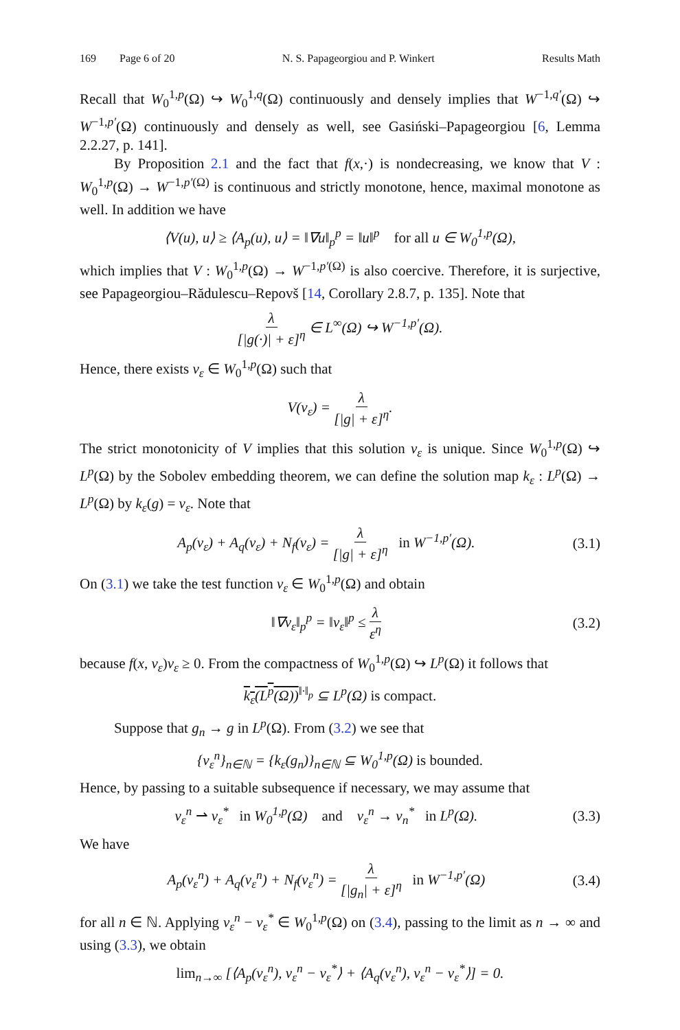169 Page 6 of 20 N. S. Papageorgiou and P. Winkert Results Math
Recall that W<sub>0</sub><sup>1,p</sup>(Ω) ↪ W<sub>0</sub><sup>1,q</sup>(Ω) continuously and densely implies that W<sup>−1,q′</sup>(Ω) ↪ W<sup>−1,p′</sup>(Ω) continuously and densely as well, see Gasiński–Papageorgiou [6, Lemma 2.2.27, p. 141].
By Proposition 2.1 and the fact that f(x,·) is nondecreasing, we know that V : W<sub>0</sub><sup>1,p</sup>(Ω) → W<sup>−1,p′(Ω)</sup> is continuous and strictly monotone, hence, maximal monotone as well. In addition we have
⟨V(u), u⟩ ≥ ⟨A<sub>p</sub>(u), u⟩ = ‖∇u‖<sub>p</sub><sup>p</sup> = ‖u‖<sup>p</sup> for all u ∈ W<sub>0</sub><sup>1,p</sup>(Ω),
which implies that V : W<sub>0</sub><sup>1,p</sup>(Ω) → W<sup>−1,p′(Ω)</sup> is also coercive. Therefore, it is surjective, see Papageorgiou–Rădulescu–Repovš [14, Corollary 2.8.7, p. 135]. Note that
λ [|g(·)| + ε]<sup>η</sup> ∈ L<sup>∞</sup>(Ω) ↪ W<sup>−1,p′</sup>(Ω).
Hence, there exists v<sub>ε</sub> ∈ W<sub>0</sub><sup>1,p</sup>(Ω) such that
V(v<sub>ε</sub>) = λ [|g| + ε]<sup>η</sup>.
The strict monotonicity of V implies that this solution v<sub>ε</sub> is unique. Since W<sub>0</sub><sup>1,p</sup>(Ω) ↪ L<sup>p</sup>(Ω) by the Sobolev embedding theorem, we can define the solution map k<sub>ε</sub> : L<sup>p</sup>(Ω) → L<sup>p</sup>(Ω) by k<sub>ε</sub>(g) = v<sub>ε</sub>. Note that
A<sub>p</sub>(v<sub>ε</sub>) + A<sub>q</sub>(v<sub>ε</sub>) + N<sub>f</sub>(v<sub>ε</sub>) = λ [|g| + ε]<sup>η</sup> in W<sup>−1,p′</sup>(Ω). (3.1)
On (3.1) we take the test function v<sub>ε</sub> ∈ W<sub>0</sub><sup>1,p</sup>(Ω) and obtain
‖∇v<sub>ε</sub>‖<sub>p</sub><sup>p</sup> = ‖v<sub>ε</sub>‖<sup>p</sup> ≤ λ ε<sup>η</sup> (3.2)
because f(x, v<sub>ε</sub>)v<sub>ε</sub> ≥ 0. From the compactness of W<sub>0</sub><sup>1,p</sup>(Ω) ↪ L<sup>p</sup>(Ω) it follows that
k<sub>ε</sub>(L<sup>p</sup>(Ω))<sup>‖·‖<sub>p</sub></sup> ⊆ L<sup>p</sup>(Ω) is compact.
Suppose that g<sub>n</sub> → g in L<sup>p</sup>(Ω). From (3.2) we see that
{v<sub>ε</sub><sup>n</sup>}<sub>n∈ℕ</sub> = {k<sub>ε</sub>(g<sub>n</sub>)}<sub>n∈ℕ</sub> ⊆ W<sub>0</sub><sup>1,p</sup>(Ω) is bounded.
Hence, by passing to a suitable subsequence if necessary, we may assume that
v<sub>ε</sub><sup>n</sup> ⇀ v<sub>ε</sub><sup>*</sup> in W<sub>0</sub><sup>1,p</sup>(Ω) and v<sub>ε</sub><sup>n</sup> → v<sub>n</sub><sup>*</sup> in L<sup>p</sup>(Ω). (3.3)
We have
A<sub>p</sub>(v<sub>ε</sub><sup>n</sup>) + A<sub>q</sub>(v<sub>ε</sub><sup>n</sup>) + N<sub>f</sub>(v<sub>ε</sub><sup>n</sup>) = λ [|g<sub>n</sub>| + ε]<sup>η</sup> in W<sup>−1,p′</sup>(Ω) (3.4)
for all n ∈ ℕ. Applying v<sub>ε</sub><sup>n</sup> − v<sub>ε</sub><sup>*</sup> ∈ W<sub>0</sub><sup>1,p</sup>(Ω) on (3.4), passing to the limit as n → ∞ and using (3.3), we obtain
lim<sub>n→∞</sub> [⟨A<sub>p</sub>(v<sub>ε</sub><sup>n</sup>), v<sub>ε</sub><sup>n</sup> − v<sub>ε</sub><sup>*</sup>⟩ + ⟨A<sub>q</sub>(v<sub>ε</sub><sup>n</sup>), v<sub>ε</sub><sup>n</sup> − v<sub>ε</sub><sup>*</sup>⟩] = 0.